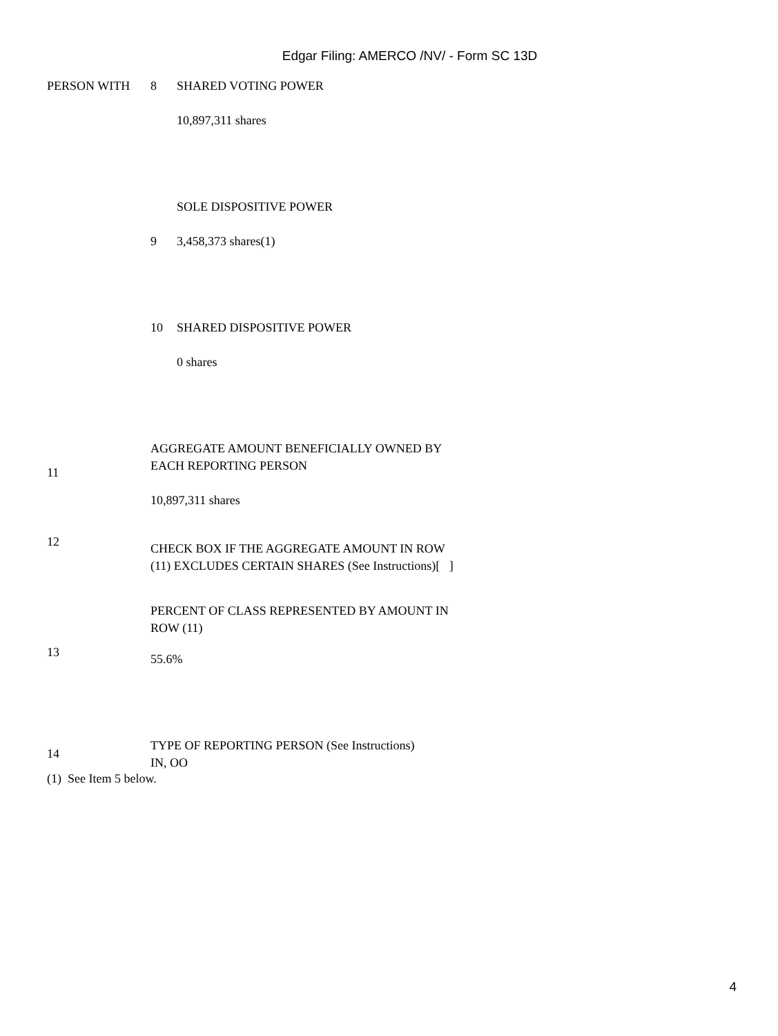Edgar Filing: AMERCO /NV/ - Form SC 13D
| PERSON WITH | 8 | SHARED VOTING POWER 10,897,311 shares |
| | | SOLE DISPOSITIVE POWER |
| | 9 | 3,458,373 shares(1) |
| | 10 | SHARED DISPOSITIVE POWER 0 shares |
| 11 | AGGREGATE AMOUNT BENEFICIALLY OWNED BY EACH REPORTING PERSON 10,897,311 shares | |
| 12 | CHECK BOX IF THE AGGREGATE AMOUNT IN ROW (11) EXCLUDES CERTAIN SHARES (See Instructions)[ ] | |
| 13 | PERCENT OF CLASS REPRESENTED BY AMOUNT IN ROW (11) 55.6% | |
| 14 | TYPE OF REPORTING PERSON (See Instructions) IN, OO | |
(1) See Item 5 below.
4